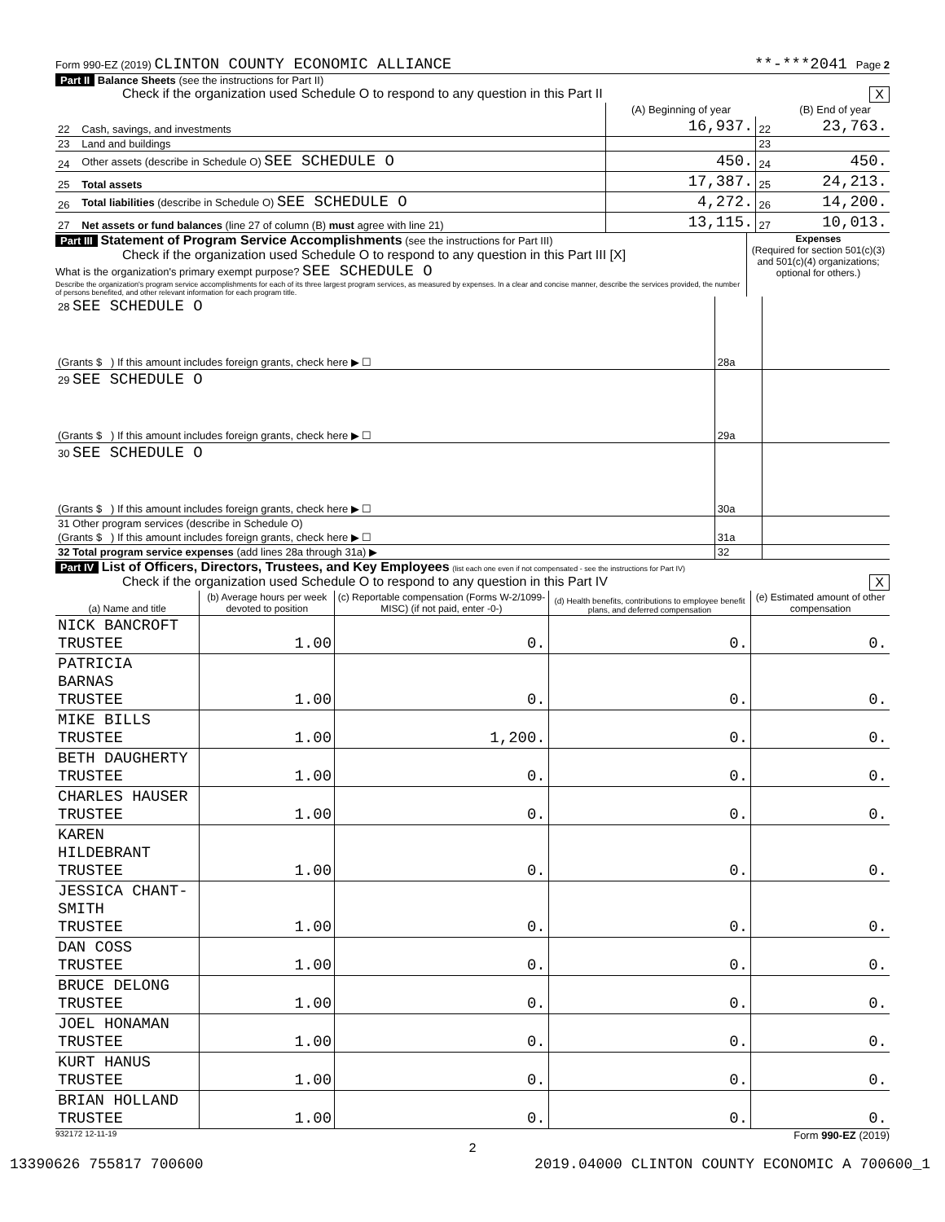Form 990-EZ (2019) CLINTON COUNTY ECONOMIC ALLIANCE **-***2041 Page 2
Part II Balance Sheets (see the instructions for Part II)
Check if the organization used Schedule O to respond to any question in this Part II X
| | | (A) Beginning of year | | (B) End of year |
| --- | --- | --- | --- | --- |
| 22 | Cash, savings, and investments | 16,937. | 22 | 23,763. |
| 23 | Land and buildings | | 23 | |
| 24 | Other assets (describe in Schedule O) SEE SCHEDULE O | 450. | 24 | 450. |
| 25 | Total assets | 17,387. | 25 | 24,213. |
| 26 | Total liabilities (describe in Schedule O) SEE SCHEDULE O | 4,272. | 26 | 14,200. |
| 27 | Net assets or fund balances (line 27 of column (B) must agree with line 21) | 13,115. | 27 | 10,013. |
Part III Statement of Program Service Accomplishments (see the instructions for Part III)
Check if the organization used Schedule O to respond to any question in this Part III [X]
What is the organization's primary exempt purpose? SEE SCHEDULE O
Describe the organization's program service accomplishments for each of its three largest program services, as measured by expenses. In a clear and concise manner, describe the services provided, the number of persons benefited, and other relevant information for each program title.
Expenses
(Required for section 501(c)(3) and 501(c)(4) organizations; optional for others.)
| 28 SEE SCHEDULE O | | |
| (Grants $ ) If this amount includes foreign grants, check here ▶ ☐ | 28a | |
| 29 SEE SCHEDULE O | | |
| (Grants $ ) If this amount includes foreign grants, check here ▶ ☐ | 29a | |
| 30 SEE SCHEDULE O | | |
| (Grants $ ) If this amount includes foreign grants, check here ▶ ☐ | 30a | |
| 31 Other program services (describe in Schedule O) | | |
| (Grants $ ) If this amount includes foreign grants, check here ▶ ☐ | 31a | |
| 32 Total program service expenses (add lines 28a through 31a) ▶ | 32 | |
Part IV List of Officers, Directors, Trustees, and Key Employees (list each one even if not compensated - see the instructions for Part IV)
Check if the organization used Schedule O to respond to any question in this Part IV X
| (a) Name and title | (b) Average hours per week devoted to position | (c) Reportable compensation (Forms W-2/1099-MISC) (if not paid, enter -0-) | (d) Health benefits, contributions to employee benefit plans, and deferred compensation | (e) Estimated amount of other compensation |
| --- | --- | --- | --- | --- |
| NICK BANCROFT TRUSTEE | 1.00 | 0. | 0. | 0. |
| PATRICIA BARNAS TRUSTEE | 1.00 | 0. | 0. | 0. |
| MIKE BILLS TRUSTEE | 1.00 | 1,200. | 0. | 0. |
| BETH DAUGHERTY TRUSTEE | 1.00 | 0. | 0. | 0. |
| CHARLES HAUSER TRUSTEE | 1.00 | 0. | 0. | 0. |
| KAREN HILDEBRANT TRUSTEE | 1.00 | 0. | 0. | 0. |
| JESSICA CHANT-SMITH TRUSTEE | 1.00 | 0. | 0. | 0. |
| DAN COSS TRUSTEE | 1.00 | 0. | 0. | 0. |
| BRUCE DELONG TRUSTEE | 1.00 | 0. | 0. | 0. |
| JOEL HONAMAN TRUSTEE | 1.00 | 0. | 0. | 0. |
| KURT HANUS TRUSTEE | 1.00 | 0. | 0. | 0. |
| BRIAN HOLLAND TRUSTEE | 1.00 | 0. | 0. | 0. |
932172 12-11-19 Form 990-EZ (2019)
2
13390626 755817 700600 2019.04000 CLINTON COUNTY ECONOMIC A 700600_1